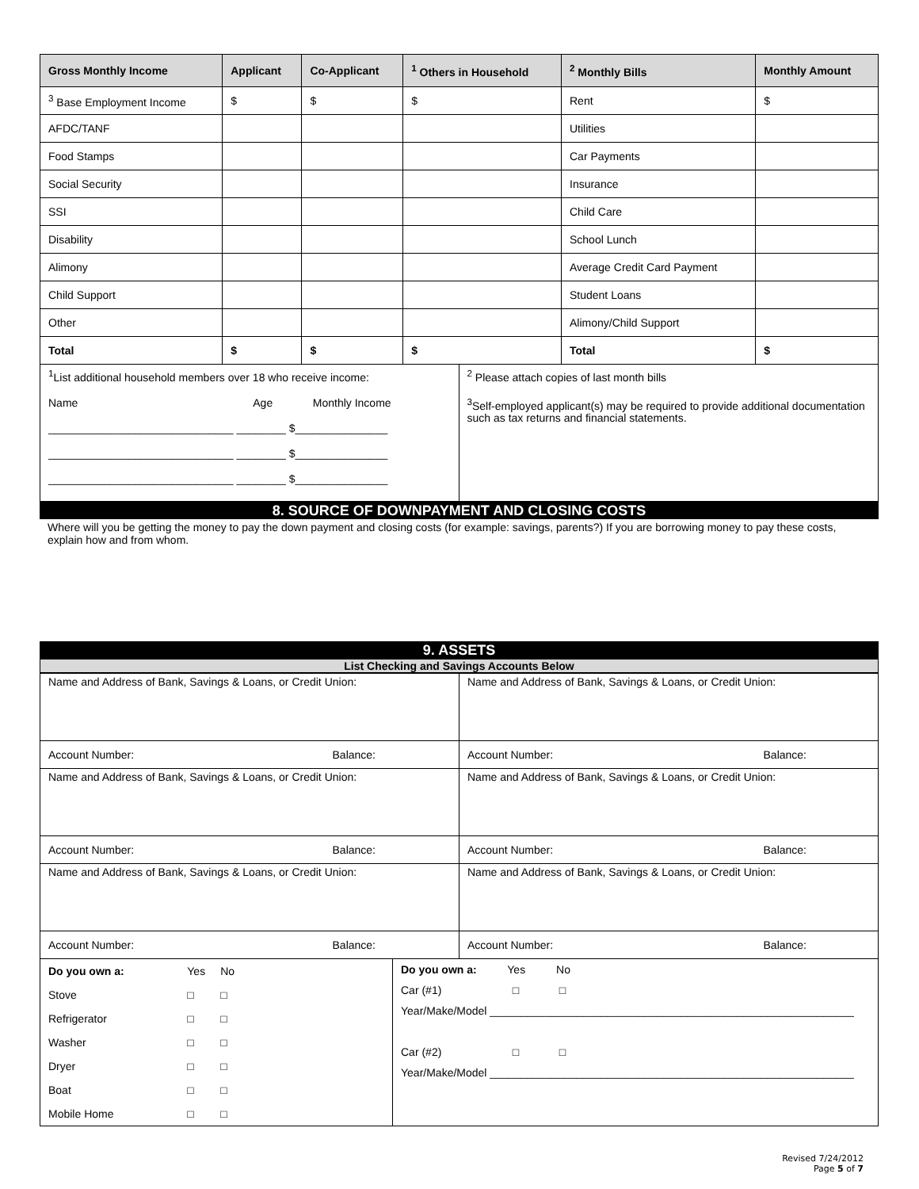| Gross Monthly Income | Applicant | Co-Applicant | <sup>1</sup> Others in Household | <sup>2</sup> Monthly Bills | Monthly Amount |
| --- | --- | --- | --- | --- | --- |
| <sup>3</sup> Base Employment Income | $ | $ | $ | Rent | $ |
| AFDC/TANF | | | | Utilities | |
| Food Stamps | | | | Car Payments | |
| Social Security | | | | Insurance | |
| SSI | | | | Child Care | |
| Disability | | | | School Lunch | |
| Alimony | | | | Average Credit Card Payment | |
| Child Support | | | | Student Loans | |
| Other | | | | Alimony/Child Support | |
| Total | $ | $ | $ | Total | $ |
<sup>1</sup> List additional household members over 18 who receive income:
Name Age Monthly Income
______________________________ ________ $_______________
______________________________ ________ $_______________
______________________________ ________ $_______________
<sup>2</sup> Please attach copies of last month bills
<sup>3</sup> Self-employed applicant(s) may be required to provide additional documentation such as tax returns and financial statements.
8. SOURCE OF DOWNPAYMENT AND CLOSING COSTS
Where will you be getting the money to pay the down payment and closing costs (for example: savings, parents?) If you are borrowing money to pay these costs, explain how and from whom.
9. ASSETS
List Checking and Savings Accounts Below
| Name and Address of Bank, Savings & Loans, or Credit Union: | Name and Address of Bank, Savings & Loans, or Credit Union: |
| Account Number: Balance: | Account Number: Balance: |
| Name and Address of Bank, Savings & Loans, or Credit Union: | Name and Address of Bank, Savings & Loans, or Credit Union: |
| Account Number: Balance: | Account Number: Balance: |
| Name and Address of Bank, Savings & Loans, or Credit Union: | Name and Address of Bank, Savings & Loans, or Credit Union: |
| Account Number: Balance: | Account Number: Balance: |
| Do you own a: | Yes | No |
| Stove | □ | □ |
| Refrigerator | □ | □ |
| Washer | □ | □ |
| Dryer | □ | □ |
| Boat | □ | □ |
| Mobile Home | □ | □ |
Do you own a: Yes No
Car (#1) □ □
Year/Make/Model ___________________________________________________________
Car (#2) □ □
Year/Make/Model ___________________________________________________________
Revised 7/24/2012
Page 5 of 7